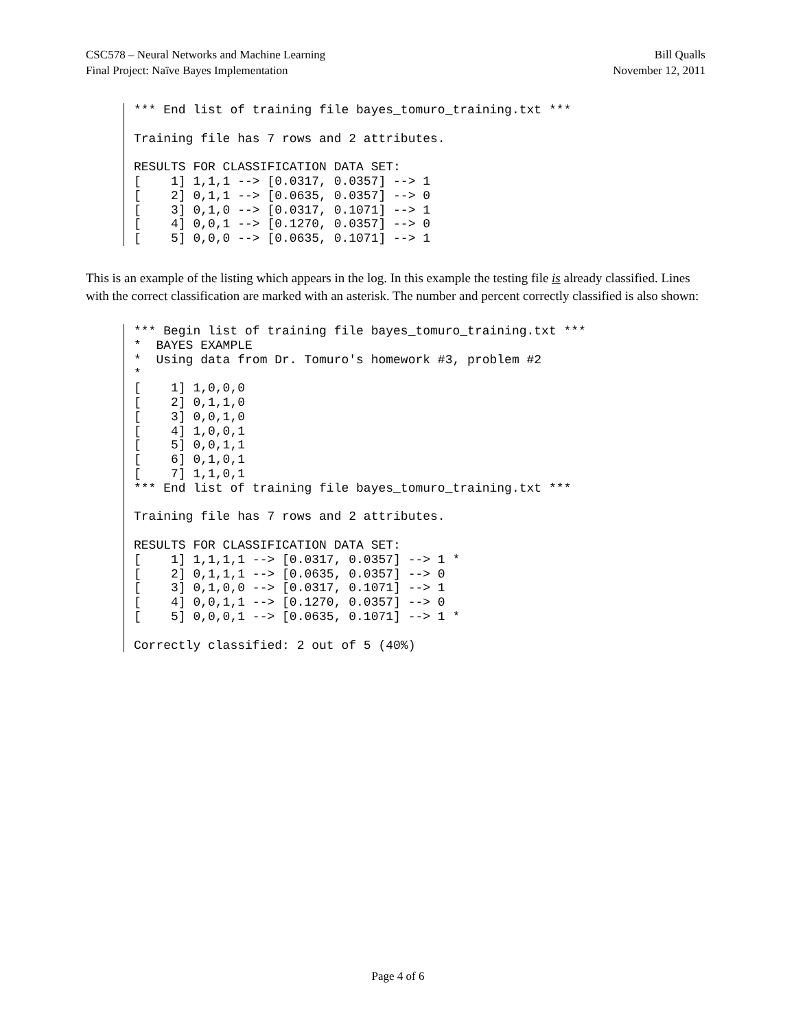CSC578 – Neural Networks and Machine Learning
Final Project: Naïve Bayes Implementation
Bill Qualls
November 12, 2011
*** End list of training file bayes_tomuro_training.txt ***

Training file has 7 rows and 2 attributes.

RESULTS FOR CLASSIFICATION DATA SET:
[    1] 1,1,1 --> [0.0317, 0.0357] --> 1
[    2] 0,1,1 --> [0.0635, 0.0357] --> 0
[    3] 0,1,0 --> [0.0317, 0.1071] --> 1
[    4] 0,0,1 --> [0.1270, 0.0357] --> 0
[    5] 0,0,0 --> [0.0635, 0.1071] --> 1
This is an example of the listing which appears in the log. In this example the testing file is already classified. Lines with the correct classification are marked with an asterisk. The number and percent correctly classified is also shown:
*** Begin list of training file bayes_tomuro_training.txt ***
*  BAYES EXAMPLE
*  Using data from Dr. Tomuro's homework #3, problem #2
*
[    1] 1,0,0,0
[    2] 0,1,1,0
[    3] 0,0,1,0
[    4] 1,0,0,1
[    5] 0,0,1,1
[    6] 0,1,0,1
[    7] 1,1,0,1
*** End list of training file bayes_tomuro_training.txt ***

Training file has 7 rows and 2 attributes.

RESULTS FOR CLASSIFICATION DATA SET:
[    1] 1,1,1,1 --> [0.0317, 0.0357] --> 1 *
[    2] 0,1,1,1 --> [0.0635, 0.0357] --> 0
[    3] 0,1,0,0 --> [0.0317, 0.1071] --> 1
[    4] 0,0,1,1 --> [0.1270, 0.0357] --> 0
[    5] 0,0,0,1 --> [0.0635, 0.1071] --> 1 *

Correctly classified: 2 out of 5 (40%)
Page 4 of 6